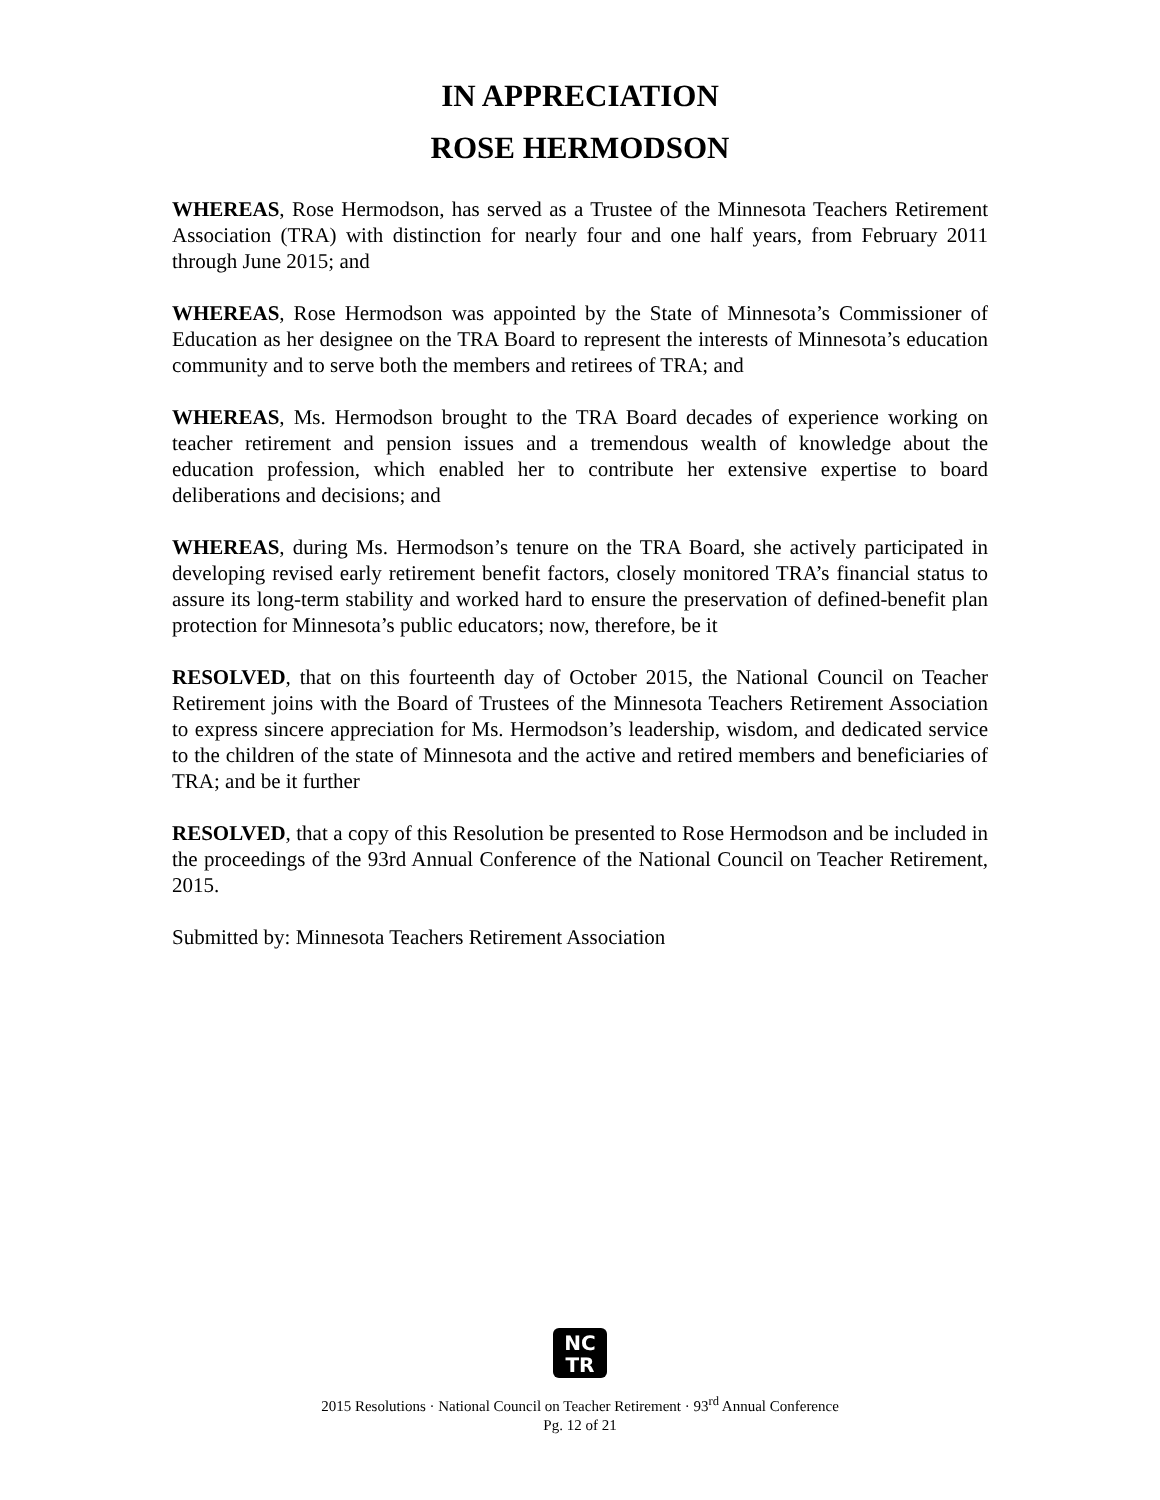IN APPRECIATION
ROSE HERMODSON
WHEREAS, Rose Hermodson, has served as a Trustee of the Minnesota Teachers Retirement Association (TRA) with distinction for nearly four and one half years, from February 2011 through June 2015; and
WHEREAS, Rose Hermodson was appointed by the State of Minnesota’s Commissioner of Education as her designee on the TRA Board to represent the interests of Minnesota’s education community and to serve both the members and retirees of TRA; and
WHEREAS, Ms. Hermodson brought to the TRA Board decades of experience working on teacher retirement and pension issues and a tremendous wealth of knowledge about the education profession, which enabled her to contribute her extensive expertise to board deliberations and decisions; and
WHEREAS, during Ms. Hermodson’s tenure on the TRA Board, she actively participated in developing revised early retirement benefit factors, closely monitored TRA’s financial status to assure its long-term stability and worked hard to ensure the preservation of defined-benefit plan protection for Minnesota’s public educators; now, therefore, be it
RESOLVED, that on this fourteenth day of October 2015, the National Council on Teacher Retirement joins with the Board of Trustees of the Minnesota Teachers Retirement Association to express sincere appreciation for Ms. Hermodson’s leadership, wisdom, and dedicated service to the children of the state of Minnesota and the active and retired members and beneficiaries of TRA; and be it further
RESOLVED, that a copy of this Resolution be presented to Rose Hermodson and be included in the proceedings of the 93rd Annual Conference of the National Council on Teacher Retirement, 2015.
Submitted by: Minnesota Teachers Retirement Association
NC
TR
2015 Resolutions · National Council on Teacher Retirement · 93<sup>rd</sup> Annual Conference
Pg. 12 of 21